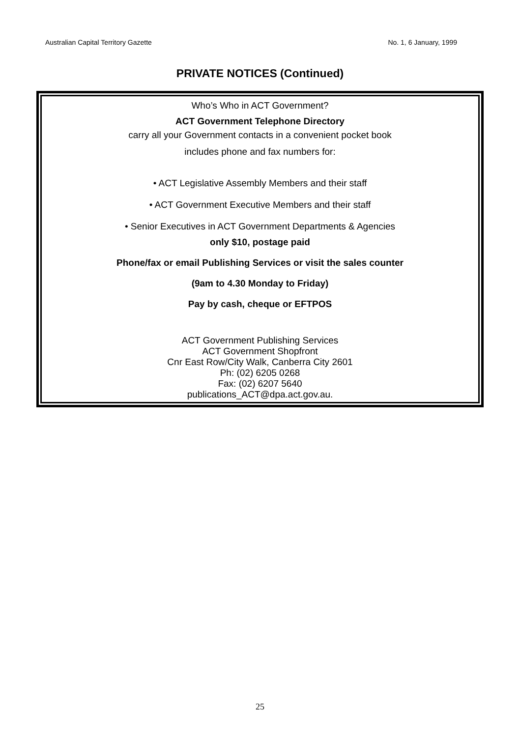Australian Capital Territory Gazette No. 1, 6 January, 1999
PRIVATE NOTICES (Continued)
Who’s Who in ACT Government?
ACT Government Telephone Directory
carry all your Government contacts in a convenient pocket book
includes phone and fax numbers for:
• ACT Legislative Assembly Members and their staff
• ACT Government Executive Members and their staff
• Senior Executives in ACT Government Departments & Agencies
only $10, postage paid
Phone/fax or email Publishing Services or visit the sales counter
(9am to 4.30 Monday to Friday)
Pay by cash, cheque or EFTPOS
ACT Government Publishing Services
ACT Government Shopfront
Cnr East Row/City Walk, Canberra City 2601
Ph: (02) 6205 0268
Fax: (02) 6207 5640
publications_ACT@dpa.act.gov.au.
25